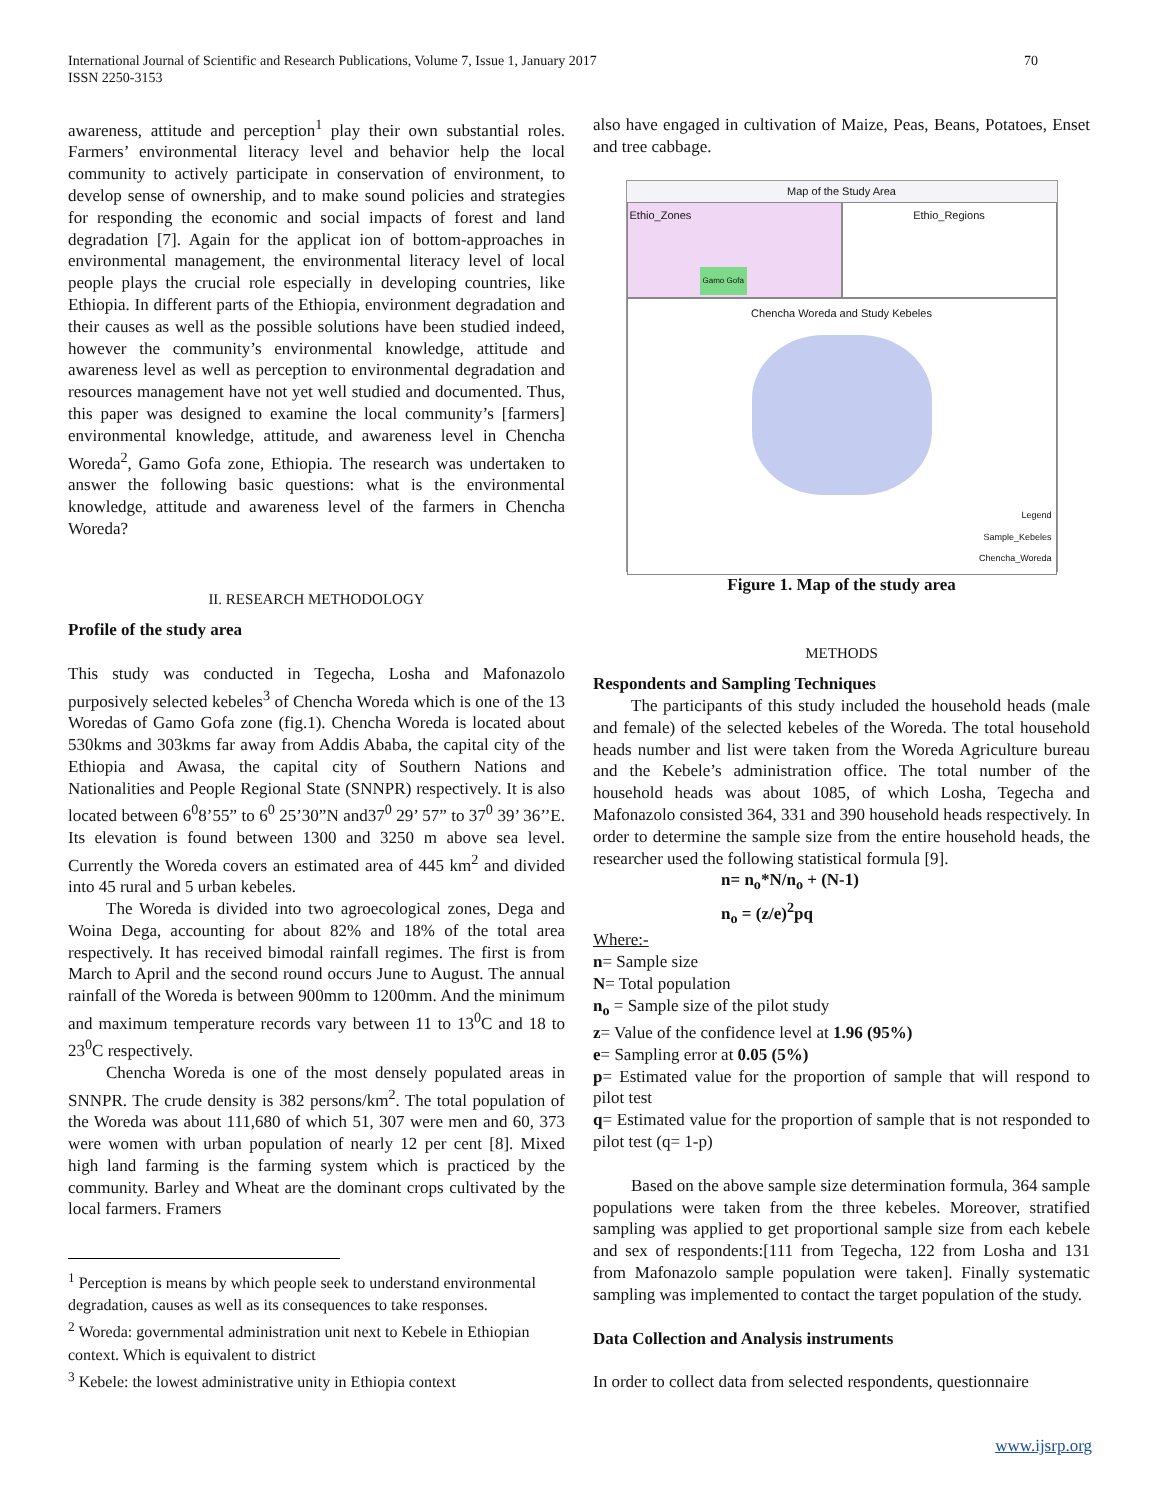International Journal of Scientific and Research Publications, Volume 7, Issue 1, January 2017
ISSN 2250-3153
70
awareness, attitude and perception<sup>1</sup> play their own substantial roles. Farmers’ environmental literacy level and behavior help the local community to actively participate in conservation of environment, to develop sense of ownership, and to make sound policies and strategies for responding the economic and social impacts of forest and land degradation [7]. Again for the applicat ion of bottom-approaches in environmental management, the environmental literacy level of local people plays the crucial role especially in developing countries, like Ethiopia. In different parts of the Ethiopia, environment degradation and their causes as well as the possible solutions have been studied indeed, however the community’s environmental knowledge, attitude and awareness level as well as perception to environmental degradation and resources management have not yet well studied and documented. Thus, this paper was designed to examine the local community’s [farmers] environmental knowledge, attitude, and awareness level in Chencha Woreda<sup>2</sup>, Gamo Gofa zone, Ethiopia. The research was undertaken to answer the following basic questions: what is the environmental knowledge, attitude and awareness level of the farmers in Chencha Woreda?
II. RESEARCH METHODOLOGY
Profile of the study area
This study was conducted in Tegecha, Losha and Mafonazolo purposively selected kebeles<sup>3</sup> of Chencha Woreda which is one of the 13 Woredas of Gamo Gofa zone (fig.1). Chencha Woreda is located about 530kms and 303kms far away from Addis Ababa, the capital city of the Ethiopia and Awasa, the capital city of Southern Nations and Nationalities and People Regional State (SNNPR) respectively. It is also located between 6<sup>0</sup>8’55” to 6<sup>0</sup> 25’30”N and37<sup>0</sup> 29’ 57” to 37<sup>0</sup> 39’ 36’’E. Its elevation is found between 1300 and 3250 m above sea level. Currently the Woreda covers an estimated area of 445 km<sup>2</sup> and divided into 45 rural and 5 urban kebeles.
The Woreda is divided into two agroecological zones, Dega and Woina Dega, accounting for about 82% and 18% of the total area respectively. It has received bimodal rainfall regimes. The first is from March to April and the second round occurs June to August. The annual rainfall of the Woreda is between 900mm to 1200mm. And the minimum and maximum temperature records vary between 11 to 13<sup>0</sup>C and 18 to 23<sup>0</sup>C respectively.
Chencha Woreda is one of the most densely populated areas in SNNPR. The crude density is 382 persons/km<sup>2</sup>. The total population of the Woreda was about 111,680 of which 51, 307 were men and 60, 373 were women with urban population of nearly 12 per cent [8]. Mixed high land farming is the farming system which is practiced by the community. Barley and Wheat are the dominant crops cultivated by the local farmers. Framers
<sup>1</sup> Perception is means by which people seek to understand environmental degradation, causes as well as its consequences to take responses.
<sup>2</sup> Woreda: governmental administration unit next to Kebele in Ethiopian context. Which is equivalent to district
<sup>3</sup> Kebele: the lowest administrative unity in Ethiopia context
also have engaged in cultivation of Maize, Peas, Beans, Potatoes, Enset and tree cabbage.
Map of the Study Area
Ethio_Zones
Gamo Gofa
Ethio_Regions
Chencha Woreda and Study Kebeles
Legend
Sample_Kebeles
Chencha_Woreda
Figure 1. Map of the study area
METHODS
Respondents and Sampling Techniques
The participants of this study included the household heads (male and female) of the selected kebeles of the Woreda. The total household heads number and list were taken from the Woreda Agriculture bureau and the Kebele’s administration office. The total number of the household heads was about 1085, of which Losha, Tegecha and Mafonazolo consisted 364, 331 and 390 household heads respectively. In order to determine the sample size from the entire household heads, the researcher used the following statistical formula [9].
n= n<sub>o</sub>*N/n<sub>o</sub> + (N-1)
n<sub>o</sub> = (z/e)<sup>2</sup>pq
Where:-
n= Sample size
N= Total population
n<sub>o</sub> = Sample size of the pilot study
z= Value of the confidence level at 1.96 (95%)
e= Sampling error at 0.05 (5%)
p= Estimated value for the proportion of sample that will respond to pilot test
q= Estimated value for the proportion of sample that is not responded to pilot test (q= 1-p)
Based on the above sample size determination formula, 364 sample populations were taken from the three kebeles. Moreover, stratified sampling was applied to get proportional sample size from each kebele and sex of respondents:[111 from Tegecha, 122 from Losha and 131 from Mafonazolo sample population were taken]. Finally systematic sampling was implemented to contact the target population of the study.
Data Collection and Analysis instruments
In order to collect data from selected respondents, questionnaire
www.ijsrp.org